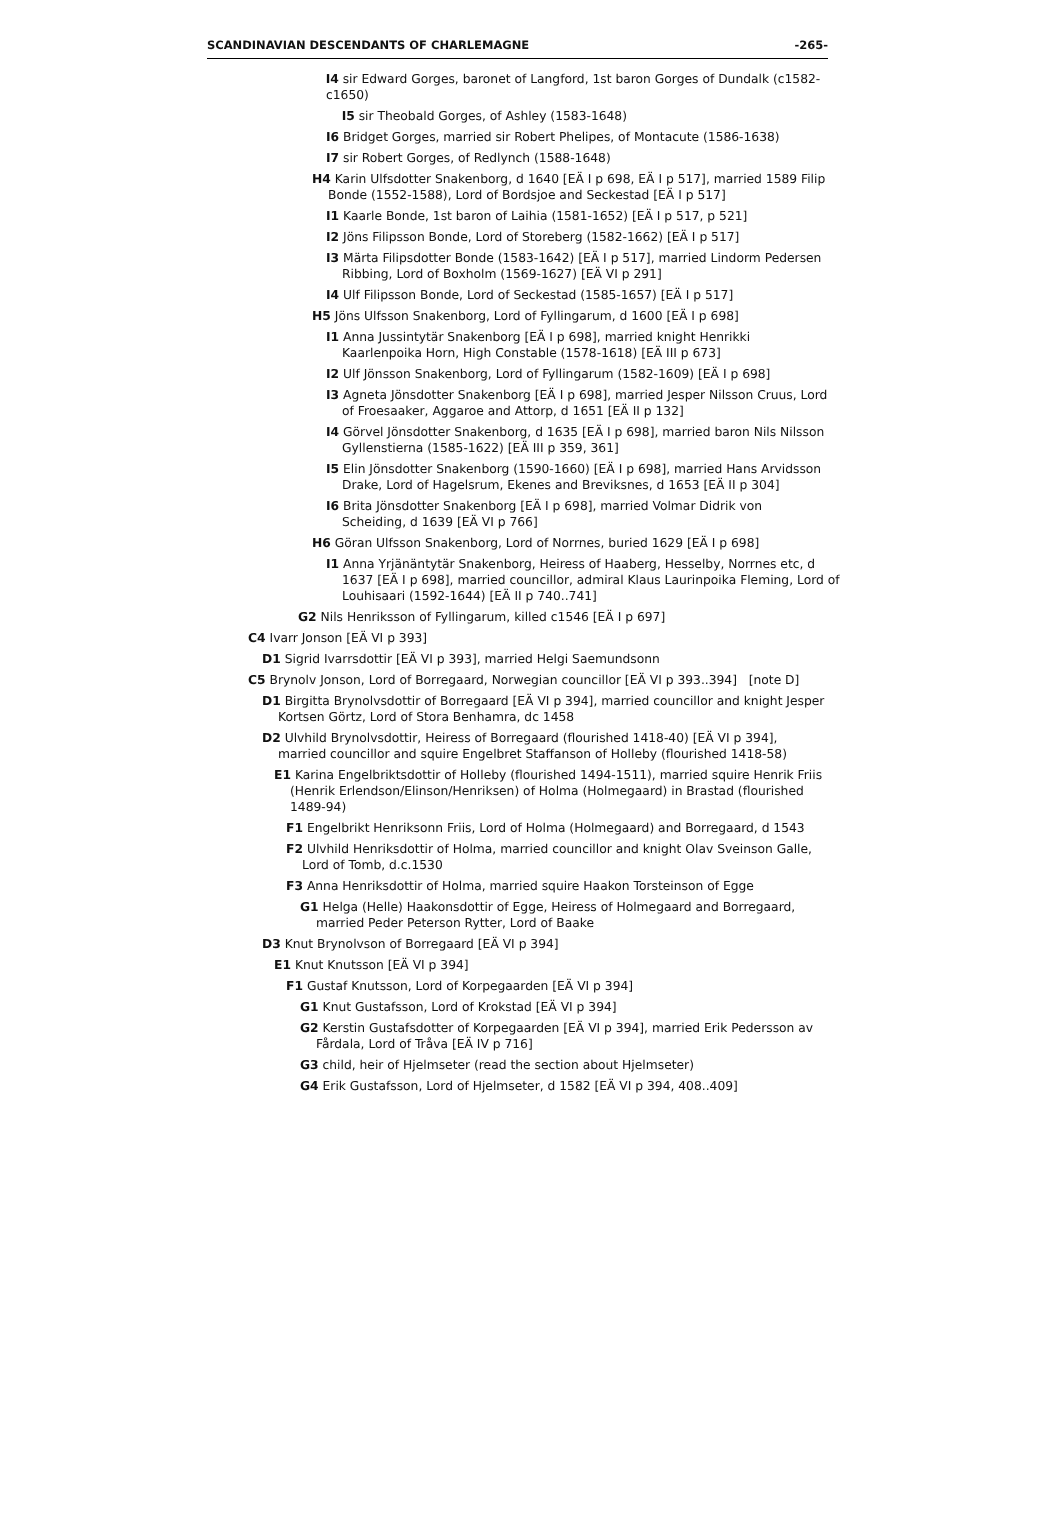SCANDINAVIAN DESCENDANTS OF CHARLEMAGNE -265-
I4 sir Edward Gorges, baronet of Langford, 1st baron Gorges of Dundalk (c1582-c1650)
I5 sir Theobald Gorges, of Ashley (1583-1648)
I6 Bridget Gorges, married sir Robert Phelipes, of Montacute (1586-1638)
I7 sir Robert Gorges, of Redlynch (1588-1648)
H4 Karin Ulfsdotter Snakenborg, d 1640 [EÄ I p 698, EÄ I p 517], married 1589 Filip Bonde (1552-1588), Lord of Bordsjoe and Seckestad [EÄ I p 517]
I1 Kaarle Bonde, 1st baron of Laihia (1581-1652) [EÄ I p 517, p 521]
I2 Jöns Filipsson Bonde, Lord of Storeberg (1582-1662) [EÄ I p 517]
I3 Märta Filipsdotter Bonde (1583-1642) [EÄ I p 517], married Lindorm Pedersen Ribbing, Lord of Boxholm (1569-1627) [EÄ VI p 291]
I4 Ulf Filipsson Bonde, Lord of Seckestad (1585-1657) [EÄ I p 517]
H5 Jöns Ulfsson Snakenborg, Lord of Fyllingarum, d 1600 [EÄ I p 698]
I1 Anna Jussintytär Snakenborg [EÄ I p 698], married knight Henrikki Kaarlenpoika Horn, High Constable (1578-1618) [EÄ III p 673]
I2 Ulf Jönsson Snakenborg, Lord of Fyllingarum (1582-1609) [EÄ I p 698]
I3 Agneta Jönsdotter Snakenborg [EÄ I p 698], married Jesper Nilsson Cruus, Lord of Froesaaker, Aggaroe and Attorp, d 1651 [EÄ II p 132]
I4 Görvel Jönsdotter Snakenborg, d 1635 [EÄ I p 698], married baron Nils Nilsson Gyllenstierna (1585-1622) [EÄ III p 359, 361]
I5 Elin Jönsdotter Snakenborg (1590-1660) [EÄ I p 698], married Hans Arvidsson Drake, Lord of Hagelsrum, Ekenes and Breviksnes, d 1653 [EÄ II p 304]
I6 Brita Jönsdotter Snakenborg [EÄ I p 698], married Volmar Didrik von Scheiding, d 1639 [EÄ VI p 766]
H6 Göran Ulfsson Snakenborg, Lord of Norrnes, buried 1629 [EÄ I p 698]
I1 Anna Yrjänäntytär Snakenborg, Heiress of Haaberg, Hesselby, Norrnes etc, d 1637 [EÄ I p 698], married councillor, admiral Klaus Laurinpoika Fleming, Lord of Louhisaari (1592-1644) [EÄ II p 740..741]
G2 Nils Henriksson of Fyllingarum, killed c1546 [EÄ I p 697]
C4 Ivarr Jonson [EÄ VI p 393]
D1 Sigrid Ivarrsdottir [EÄ VI p 393], married Helgi Saemundsonn
C5 Brynolv Jonson, Lord of Borregaard, Norwegian councillor [EÄ VI p 393..394] [note D]
D1 Birgitta Brynolvsdottir of Borregaard [EÄ VI p 394], married councillor and knight Jesper Kortsen Görtz, Lord of Stora Benhamra, dc 1458
D2 Ulvhild Brynolvsdottir, Heiress of Borregaard (flourished 1418-40) [EÄ VI p 394], married councillor and squire Engelbret Staffanson of Holleby (flourished 1418-58)
E1 Karina Engelbriktsdottir of Holleby (flourished 1494-1511), married squire Henrik Friis (Henrik Erlendson/Elinson/Henriksen) of Holma (Holmegaard) in Brastad (flourished 1489-94)
F1 Engelbrikt Henriksonn Friis, Lord of Holma (Holmegaard) and Borregaard, d 1543
F2 Ulvhild Henriksdottir of Holma, married councillor and knight Olav Sveinson Galle, Lord of Tomb, d.c.1530
F3 Anna Henriksdottir of Holma, married squire Haakon Torsteinson of Egge
G1 Helga (Helle) Haakonsdottir of Egge, Heiress of Holmegaard and Borregaard, married Peder Peterson Rytter, Lord of Baake
D3 Knut Brynolvson of Borregaard [EÄ VI p 394]
E1 Knut Knutsson [EÄ VI p 394]
F1 Gustaf Knutsson, Lord of Korpegaarden [EÄ VI p 394]
G1 Knut Gustafsson, Lord of Krokstad [EÄ VI p 394]
G2 Kerstin Gustafsdotter of Korpegaarden [EÄ VI p 394], married Erik Pedersson av Fårdala, Lord of Tråva [EÄ IV p 716]
G3 child, heir of Hjelmseter (read the section about Hjelmseter)
G4 Erik Gustafsson, Lord of Hjelmseter, d 1582 [EÄ VI p 394, 408..409]